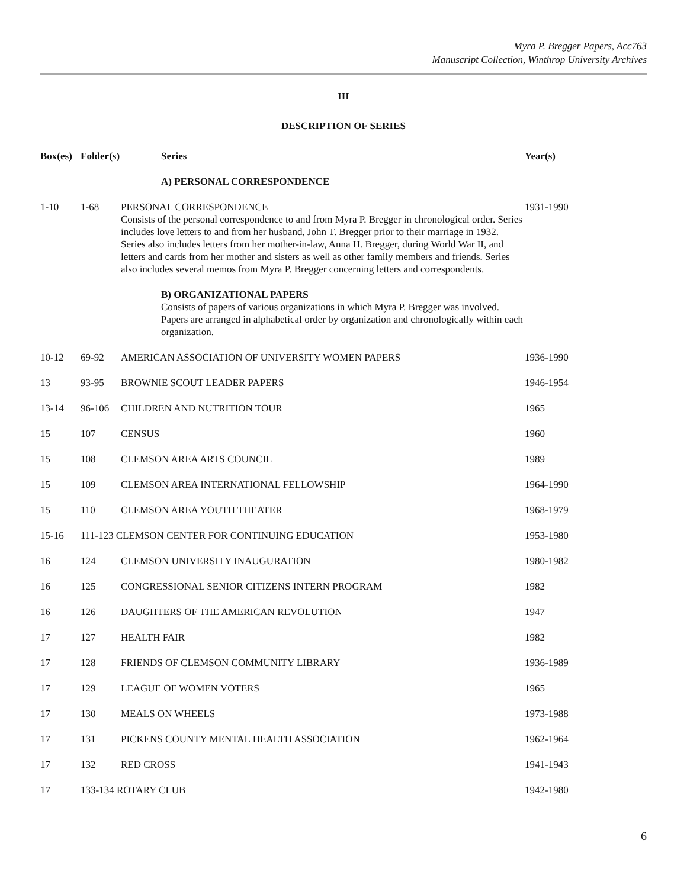Myra P. Bregger Papers, Acc763
Manuscript Collection, Winthrop University Archives
III
DESCRIPTION OF SERIES
| Box(es) | Folder(s) | Series | Year(s) |
| --- | --- | --- | --- |
| | | A) PERSONAL CORRESPONDENCE | |
| 1-10 | 1-68 | PERSONAL CORRESPONDENCE Consists of the personal correspondence to and from Myra P. Bregger in chronological order. Series includes love letters to and from her husband, John T. Bregger prior to their marriage in 1932. Series also includes letters from her mother-in-law, Anna H. Bregger, during World War II, and letters and cards from her mother and sisters as well as other family members and friends. Series also includes several memos from Myra P. Bregger concerning letters and correspondents. | 1931-1990 |
| | | B) ORGANIZATIONAL PAPERS Consists of papers of various organizations in which Myra P. Bregger was involved. Papers are arranged in alphabetical order by organization and chronologically within each organization. | |
| 10-12 | 69-92 | AMERICAN ASSOCIATION OF UNIVERSITY WOMEN PAPERS | 1936-1990 |
| 13 | 93-95 | BROWNIE SCOUT LEADER PAPERS | 1946-1954 |
| 13-14 | 96-106 | CHILDREN AND NUTRITION TOUR | 1965 |
| 15 | 107 | CENSUS | 1960 |
| 15 | 108 | CLEMSON AREA ARTS COUNCIL | 1989 |
| 15 | 109 | CLEMSON AREA INTERNATIONAL FELLOWSHIP | 1964-1990 |
| 15 | 110 | CLEMSON AREA YOUTH THEATER | 1968-1979 |
| 15-16 | 111-123 CLEMSON CENTER FOR CONTINUING EDUCATION | | 1953-1980 |
| 16 | 124 | CLEMSON UNIVERSITY INAUGURATION | 1980-1982 |
| 16 | 125 | CONGRESSIONAL SENIOR CITIZENS INTERN PROGRAM | 1982 |
| 16 | 126 | DAUGHTERS OF THE AMERICAN REVOLUTION | 1947 |
| 17 | 127 | HEALTH FAIR | 1982 |
| 17 | 128 | FRIENDS OF CLEMSON COMMUNITY LIBRARY | 1936-1989 |
| 17 | 129 | LEAGUE OF WOMEN VOTERS | 1965 |
| 17 | 130 | MEALS ON WHEELS | 1973-1988 |
| 17 | 131 | PICKENS COUNTY MENTAL HEALTH ASSOCIATION | 1962-1964 |
| 17 | 132 | RED CROSS | 1941-1943 |
| 17 | 133-134 ROTARY CLUB | | 1942-1980 |
6